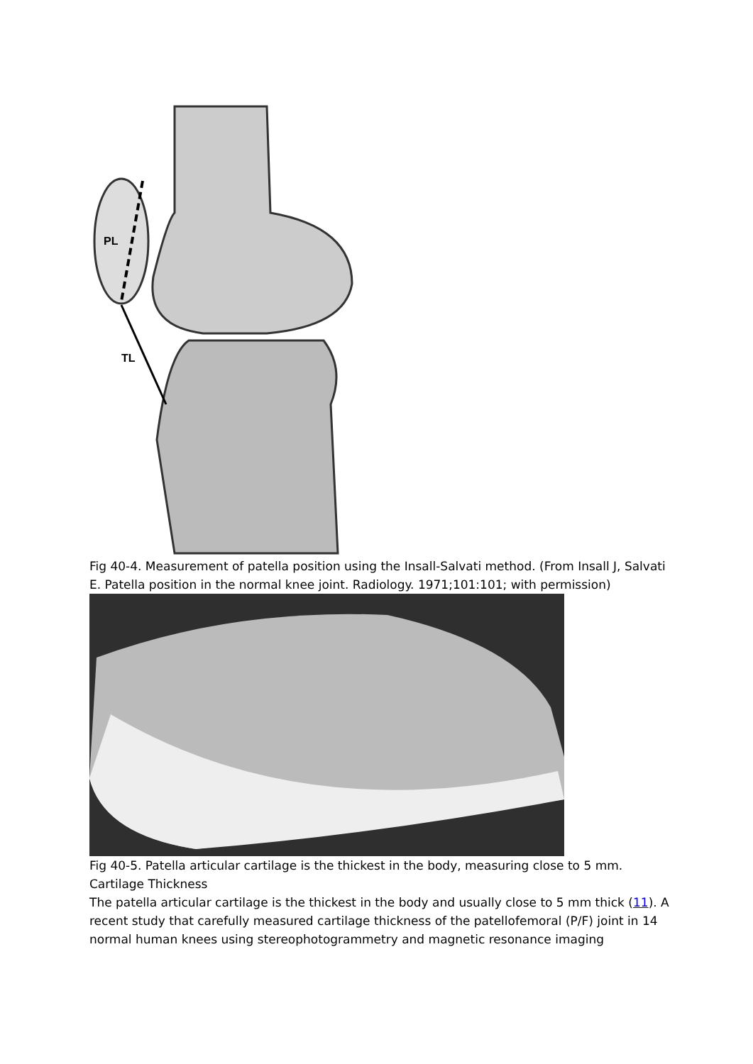PL
TL
Fig 40-4. Measurement of patella position using the Insall-Salvati method. (From Insall J, Salvati E. Patella position in the normal knee joint. Radiology. 1971;101:101; with permission)
Fig 40-5. Patella articular cartilage is the thickest in the body, measuring close to 5 mm.
Cartilage Thickness
The patella articular cartilage is the thickest in the body and usually close to 5 mm thick (11). A recent study that carefully measured cartilage thickness of the patellofemoral (P/F) joint in 14 normal human knees using stereophotogrammetry and magnetic resonance imaging